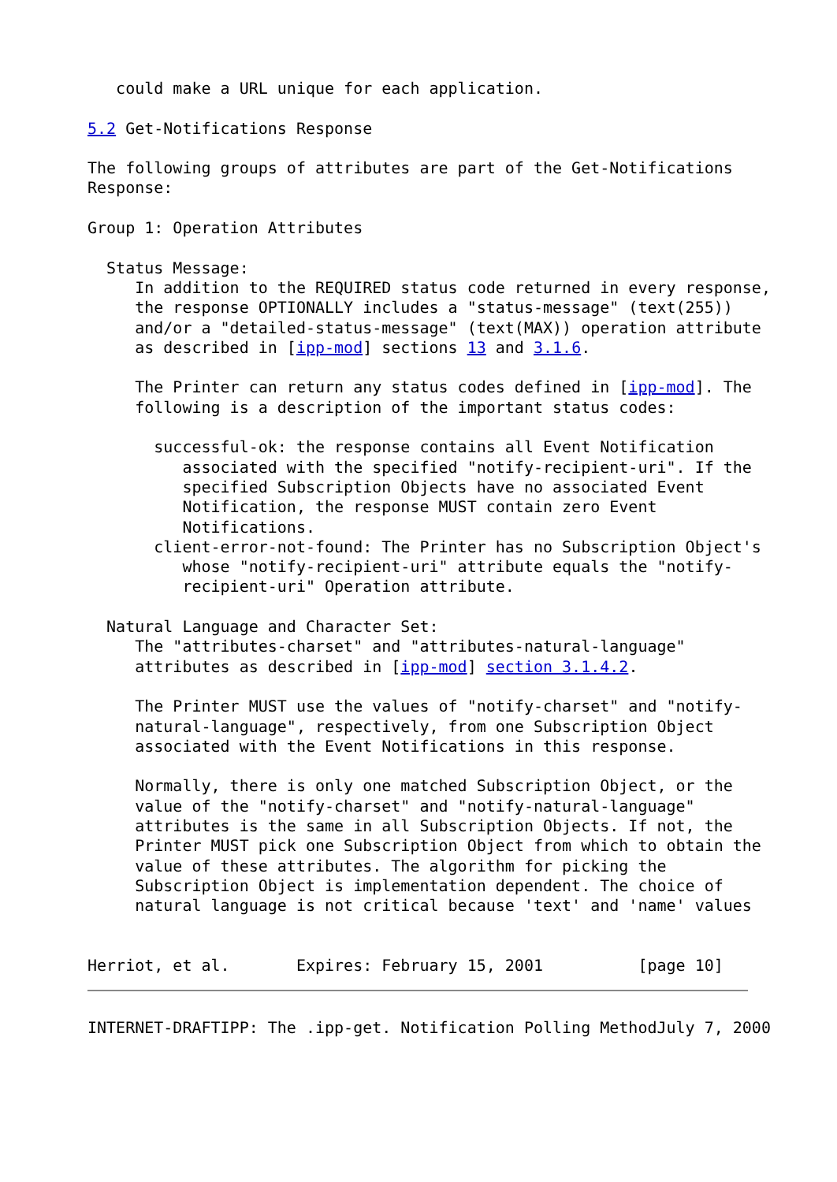could make a URL unique for each application.

5.2 Get-Notifications Response

The following groups of attributes are part of the Get-Notifications
Response:

Group 1: Operation Attributes

  Status Message:
     In addition to the REQUIRED status code returned in every response,
     the response OPTIONALLY includes a "status-message" (text(255))
     and/or a "detailed-status-message" (text(MAX)) operation attribute
     as described in [ipp-mod] sections 13 and 3.1.6.

     The Printer can return any status codes defined in [ipp-mod]. The
     following is a description of the important status codes:

       successful-ok: the response contains all Event Notification
          associated with the specified "notify-recipient-uri". If the
          specified Subscription Objects have no associated Event
          Notification, the response MUST contain zero Event
          Notifications.
       client-error-not-found: The Printer has no Subscription Object's
          whose "notify-recipient-uri" attribute equals the "notify-
          recipient-uri" Operation attribute.

  Natural Language and Character Set:
     The "attributes-charset" and "attributes-natural-language"
     attributes as described in [ipp-mod] section 3.1.4.2.

     The Printer MUST use the values of "notify-charset" and "notify-
     natural-language", respectively, from one Subscription Object
     associated with the Event Notifications in this response.

     Normally, there is only one matched Subscription Object, or the
     value of the "notify-charset" and "notify-natural-language"
     attributes is the same in all Subscription Objects. If not, the
     Printer MUST pick one Subscription Object from which to obtain the
     value of these attributes. The algorithm for picking the
     Subscription Object is implementation dependent. The choice of
     natural language is not critical because 'text' and 'name' values


Herriot, et al.       Expires: February 15, 2001          [page 10]
INTERNET-DRAFTIPP: The .ipp-get. Notification Polling MethodJuly 7, 2000